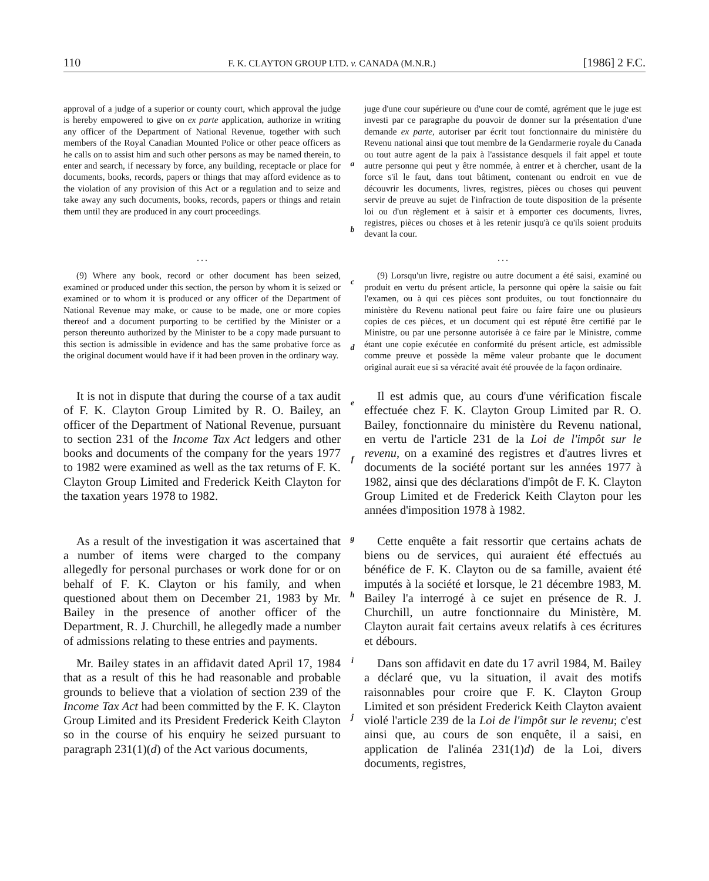110 F. K. CLAYTON GROUP LTD. v. CANADA (M.N.R.) [1986] 2 F.C.
approval of a judge of a superior or county court, which approval the judge is hereby empowered to give on ex parte application, authorize in writing any officer of the Department of National Revenue, together with such members of the Royal Canadian Mounted Police or other peace officers as he calls on to assist him and such other persons as may be named therein, to enter and search, if necessary by force, any building, receptacle or place for documents, books, records, papers or things that may afford evidence as to the violation of any provision of this Act or a regulation and to seize and take away any such documents, books, records, papers or things and retain them until they are produced in any court proceedings.
a
b
juge d'une cour supérieure ou d'une cour de comté, agrément que le juge est investi par ce paragraphe du pouvoir de donner sur la présentation d'une demande ex parte, autoriser par écrit tout fonctionnaire du ministère du Revenu national ainsi que tout membre de la Gendarmerie royale du Canada ou tout autre agent de la paix à l'assistance desquels il fait appel et toute autre personne qui peut y être nommée, à entrer et à chercher, usant de la force s'il le faut, dans tout bâtiment, contenant ou endroit en vue de découvrir les documents, livres, registres, pièces ou choses qui peuvent servir de preuve au sujet de l'infraction de toute disposition de la présente loi ou d'un règlement et à saisir et à emporter ces documents, livres, registres, pièces ou choses et à les retenir jusqu'à ce qu'ils soient produits devant la cour.
. . .
(9) Where any book, record or other document has been seized, examined or produced under this section, the person by whom it is seized or examined or to whom it is produced or any officer of the Department of National Revenue may make, or cause to be made, one or more copies thereof and a document purporting to be certified by the Minister or a person thereunto authorized by the Minister to be a copy made pursuant to this section is admissible in evidence and has the same probative force as the original document would have if it had been proven in the ordinary way.
c
d
. . .
(9) Lorsqu'un livre, registre ou autre document a été saisi, examiné ou produit en vertu du présent article, la personne qui opère la saisie ou fait l'examen, ou à qui ces pièces sont produites, ou tout fonctionnaire du ministère du Revenu national peut faire ou faire faire une ou plusieurs copies de ces pièces, et un document qui est réputé être certifié par le Ministre, ou par une personne autorisée à ce faire par le Ministre, comme étant une copie exécutée en conformité du présent article, est admissible comme preuve et possède la même valeur probante que le document original aurait eue si sa véracité avait été prouvée de la façon ordinaire.
It is not in dispute that during the course of a tax audit of F. K. Clayton Group Limited by R. O. Bailey, an officer of the Department of National Revenue, pursuant to section 231 of the Income Tax Act ledgers and other books and documents of the company for the years 1977 to 1982 were examined as well as the tax returns of F. K. Clayton Group Limited and Frederick Keith Clayton for the taxation years 1978 to 1982.
e
f
Il est admis que, au cours d'une vérification fiscale effectuée chez F. K. Clayton Group Limited par R. O. Bailey, fonctionnaire du ministère du Revenu national, en vertu de l'article 231 de la Loi de l'impôt sur le revenu, on a examiné des registres et d'autres livres et documents de la société portant sur les années 1977 à 1982, ainsi que des déclarations d'impôt de F. K. Clayton Group Limited et de Frederick Keith Clayton pour les années d'imposition 1978 à 1982.
As a result of the investigation it was ascertained that a number of items were charged to the company allegedly for personal purchases or work done for or on behalf of F. K. Clayton or his family, and when questioned about them on December 21, 1983 by Mr. Bailey in the presence of another officer of the Department, R. J. Churchill, he allegedly made a number of admissions relating to these entries and payments.
g
h
Cette enquête a fait ressortir que certains achats de biens ou de services, qui auraient été effectués au bénéfice de F. K. Clayton ou de sa famille, avaient été imputés à la société et lorsque, le 21 décembre 1983, M. Bailey l'a interrogé à ce sujet en présence de R. J. Churchill, un autre fonctionnaire du Ministère, M. Clayton aurait fait certains aveux relatifs à ces écritures et débours.
Mr. Bailey states in an affidavit dated April 17, 1984 that as a result of this he had reasonable and probable grounds to believe that a violation of section 239 of the Income Tax Act had been committed by the F. K. Clayton Group Limited and its President Frederick Keith Clayton so in the course of his enquiry he seized pursuant to paragraph 231(1)(d) of the Act various documents,
i
j
Dans son affidavit en date du 17 avril 1984, M. Bailey a déclaré que, vu la situation, il avait des motifs raisonnables pour croire que F. K. Clayton Group Limited et son président Frederick Keith Clayton avaient violé l'article 239 de la Loi de l'impôt sur le revenu; c'est ainsi que, au cours de son enquête, il a saisi, en application de l'alinéa 231(1)d) de la Loi, divers documents, registres,